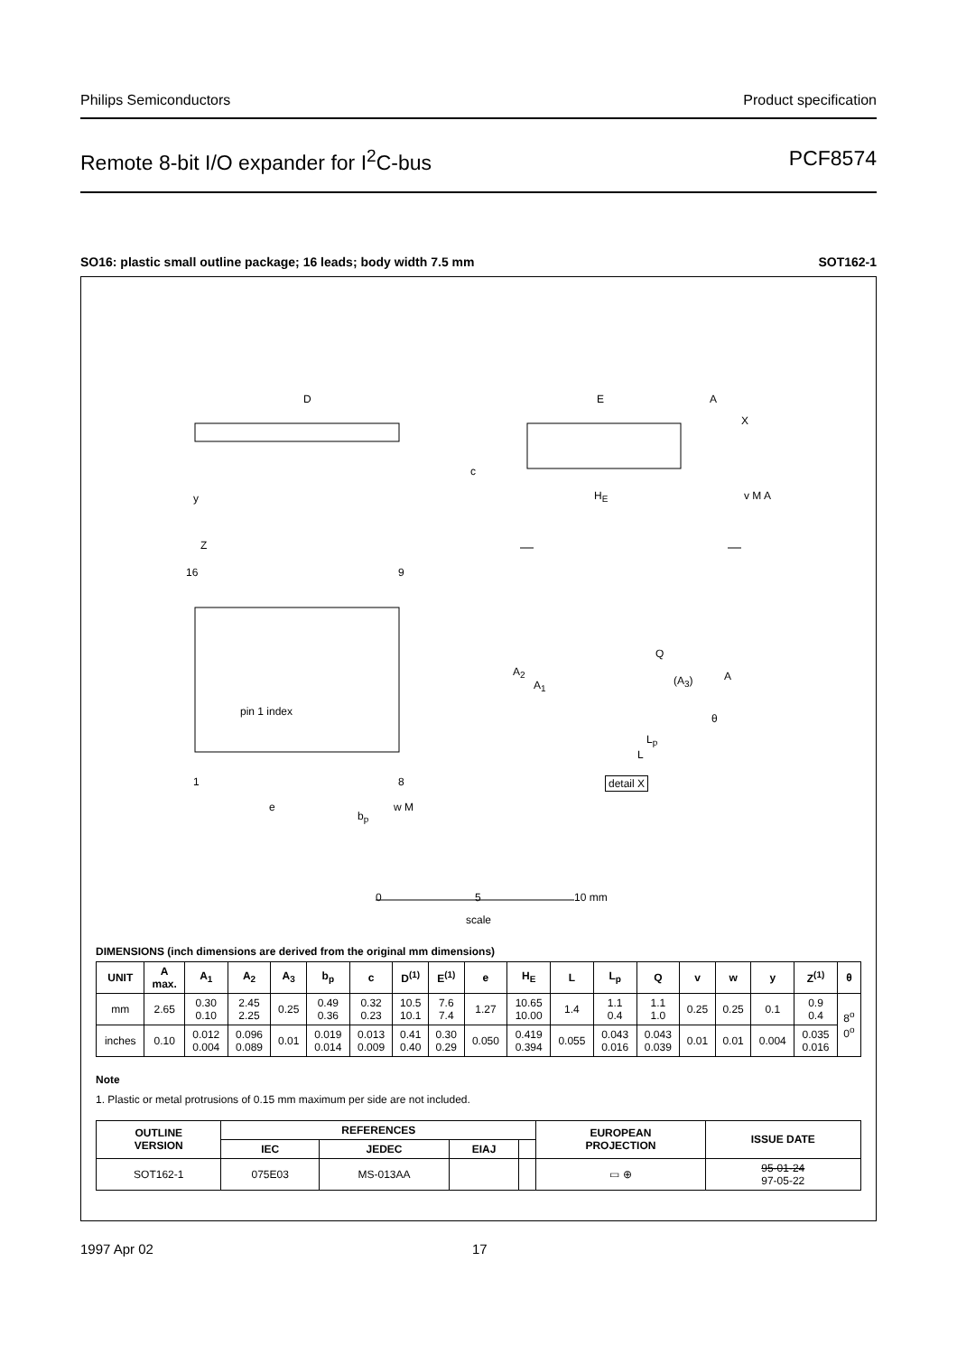Philips Semiconductors Product specification
Remote 8-bit I/O expander for I<sup>2</sup>C-bus PCF8574
SO16: plastic small outline package; 16 leads; body width 7.5 mm SOT162-1
D E A
X
c
y H<sub>E</sub> v M A
Z
16 9
pin 1 index
1 8
e
b<sub>p</sub>
w M
Q
A<sub>2</sub>
A<sub>1</sub> (A<sub>3</sub>) A
θ
L<sub>p</sub>
L
detail X
0 5 10 mm
scale
DIMENSIONS (inch dimensions are derived from the original mm dimensions)
| UNIT | A max. | A<sub>1</sub> | A<sub>2</sub> | A<sub>3</sub> | b<sub>p</sub> | c | D<sup>(1)</sup> | E<sup>(1)</sup> | e | H<sub>E</sub> | L | L<sub>p</sub> | Q | v | w | y | Z<sup>(1)</sup> | θ |
| --- | --- | --- | --- | --- | --- | --- | --- | --- | --- | --- | --- | --- | --- | --- | --- | --- | --- | --- |
| mm | 2.65 | 0.30 0.10 | 2.45 2.25 | 0.25 | 0.49 0.36 | 0.32 0.23 | 10.5 10.1 | 7.6 7.4 | 1.27 | 10.65 10.00 | 1.4 | 1.1 0.4 | 1.1 1.0 | 0.25 | 0.25 | 0.1 | 0.9 0.4 | 8<sup>o</sup> 0<sup>o</sup> |
| inches | 0.10 | 0.012 0.004 | 0.096 0.089 | 0.01 | 0.019 0.014 | 0.013 0.009 | 0.41 0.40 | 0.30 0.29 | 0.050 | 0.419 0.394 | 0.055 | 0.043 0.016 | 0.043 0.039 | 0.01 | 0.01 | 0.004 | 0.035 0.016 | |
Note
1. Plastic or metal protrusions of 0.15 mm maximum per side are not included.
| OUTLINE VERSION | REFERENCES | | | | EUROPEAN PROJECTION | ISSUE DATE |
| --- | --- | --- | --- | --- | --- | --- |
| | IEC | JEDEC | EIAJ | | | |
| SOT162-1 | 075E03 | MS-013AA | | | ▭ ⊕ | 95-01-24 97-05-22 |
1997 Apr 02 17